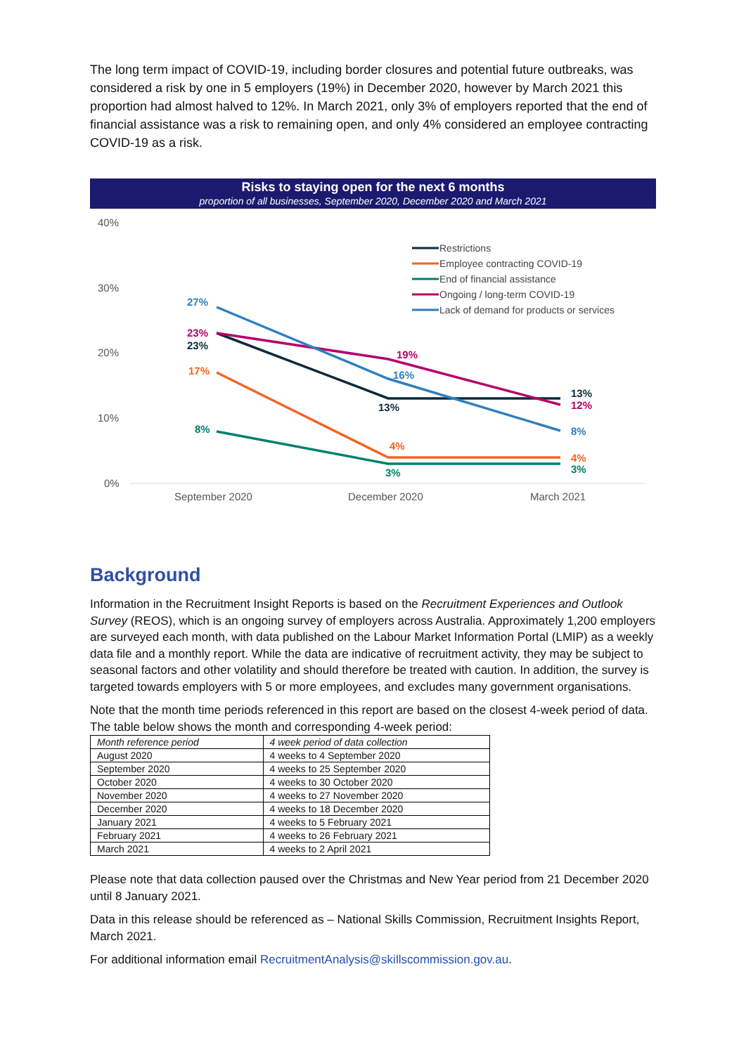The long term impact of COVID-19, including border closures and potential future outbreaks, was considered a risk by one in 5 employers (19%) in December 2020, however by March 2021 this proportion had almost halved to 12%. In March 2021, only 3% of employers reported that the end of financial assistance was a risk to remaining open, and only 4% considered an employee contracting COVID-19 as a risk.
Risks to staying open for the next 6 months
proportion of all businesses, September 2020, December 2020 and March 2021
40%
30%
20%
10%
0%
September 2020
December 2020
March 2021
27%
23%
23%
17%
8%
19%
16%
13%
4%
3%
13%
12%
8%
4%
3%
Restrictions
Employee contracting COVID-19
End of financial assistance
Ongoing / long-term COVID-19
Lack of demand for products or services
Background
Information in the Recruitment Insight Reports is based on the Recruitment Experiences and Outlook Survey (REOS), which is an ongoing survey of employers across Australia. Approximately 1,200 employers are surveyed each month, with data published on the Labour Market Information Portal (LMIP) as a weekly data file and a monthly report. While the data are indicative of recruitment activity, they may be subject to seasonal factors and other volatility and should therefore be treated with caution. In addition, the survey is targeted towards employers with 5 or more employees, and excludes many government organisations.
Note that the month time periods referenced in this report are based on the closest 4-week period of data. The table below shows the month and corresponding 4-week period:
| Month reference period | 4 week period of data collection |
| August 2020 | 4 weeks to 4 September 2020 |
| September 2020 | 4 weeks to 25 September 2020 |
| October 2020 | 4 weeks to 30 October 2020 |
| November 2020 | 4 weeks to 27 November 2020 |
| December 2020 | 4 weeks to 18 December 2020 |
| January 2021 | 4 weeks to 5 February 2021 |
| February 2021 | 4 weeks to 26 February 2021 |
| March 2021 | 4 weeks to 2 April 2021 |
Please note that data collection paused over the Christmas and New Year period from 21 December 2020 until 8 January 2021.
Data in this release should be referenced as – National Skills Commission, Recruitment Insights Report, March 2021.
For additional information email RecruitmentAnalysis@skillscommission.gov.au.